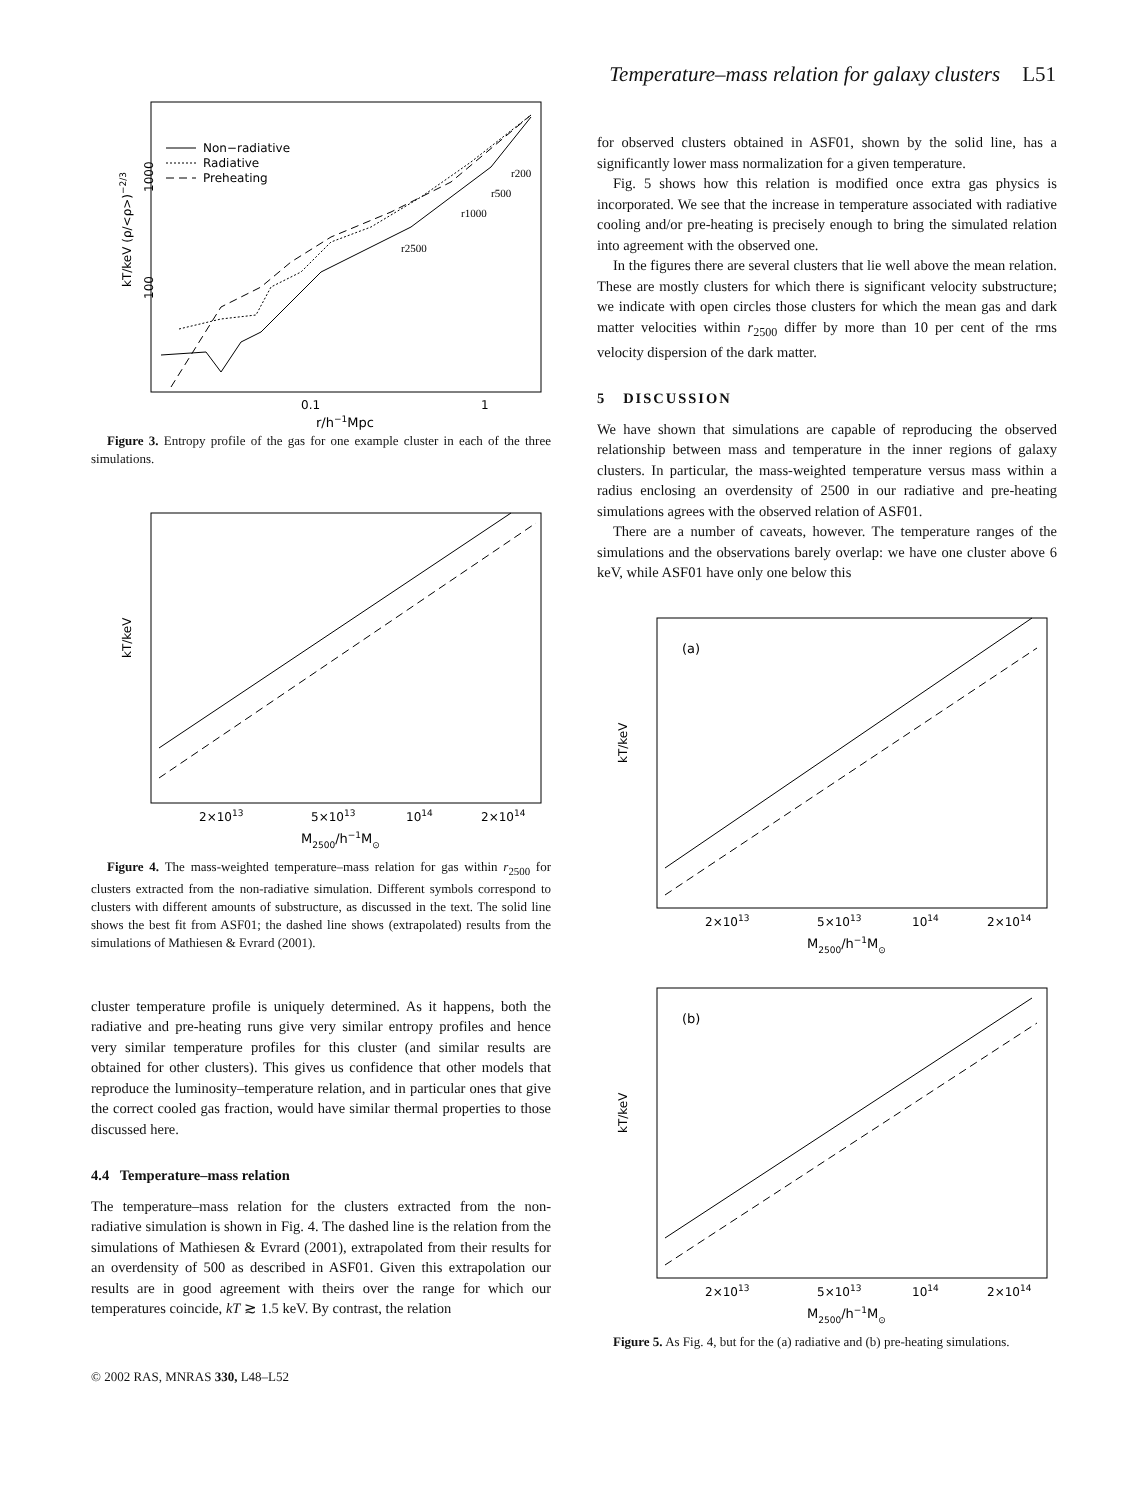Temperature–mass relation for galaxy clusters L51
Non−radiative
Radiative
Preheating
kT/keV (ρ/<ρ>)−2/3
1000
100
r2500
r1000
r500
r200
0.1
1
r/h−1Mpc
Figure 3. Entropy profile of the gas for one example cluster in each of the three simulations.
kT/keV
2×1013
5×1013
1014
2×1014
M2500/h−1M⊙
Figure 4. The mass-weighted temperature–mass relation for gas within r<sub>2500</sub> for clusters extracted from the non-radiative simulation. Different symbols correspond to clusters with different amounts of substructure, as discussed in the text. The solid line shows the best fit from ASF01; the dashed line shows (extrapolated) results from the simulations of Mathiesen & Evrard (2001).
cluster temperature profile is uniquely determined. As it happens, both the radiative and pre-heating runs give very similar entropy profiles and hence very similar temperature profiles for this cluster (and similar results are obtained for other clusters). This gives us confidence that other models that reproduce the luminosity–temperature relation, and in particular ones that give the correct cooled gas fraction, would have similar thermal properties to those discussed here.
4.4 Temperature–mass relation
The temperature–mass relation for the clusters extracted from the non-radiative simulation is shown in Fig. 4. The dashed line is the relation from the simulations of Mathiesen & Evrard (2001), extrapolated from their results for an overdensity of 500 as described in ASF01. Given this extrapolation our results are in good agreement with theirs over the range for which our temperatures coincide, kT ≳ 1.5 keV. By contrast, the relation
for observed clusters obtained in ASF01, shown by the solid line, has a significantly lower mass normalization for a given temperature.
Fig. 5 shows how this relation is modified once extra gas physics is incorporated. We see that the increase in temperature associated with radiative cooling and/or pre-heating is precisely enough to bring the simulated relation into agreement with the observed one.
In the figures there are several clusters that lie well above the mean relation. These are mostly clusters for which there is significant velocity substructure; we indicate with open circles those clusters for which the mean gas and dark matter velocities within r<sub>2500</sub> differ by more than 10 per cent of the rms velocity dispersion of the dark matter.
5 DISCUSSION
We have shown that simulations are capable of reproducing the observed relationship between mass and temperature in the inner regions of galaxy clusters. In particular, the mass-weighted temperature versus mass within a radius enclosing an overdensity of 2500 in our radiative and pre-heating simulations agrees with the observed relation of ASF01.
There are a number of caveats, however. The temperature ranges of the simulations and the observations barely overlap: we have one cluster above 6 keV, while ASF01 have only one below this
(a)
kT/keV
2×1013
5×1013
1014
2×1014
M2500/h−1M⊙
(b)
kT/keV
2×1013
5×1013
1014
2×1014
M2500/h−1M⊙
Figure 5. As Fig. 4, but for the (a) radiative and (b) pre-heating simulations.
© 2002 RAS, MNRAS 330, L48–L52